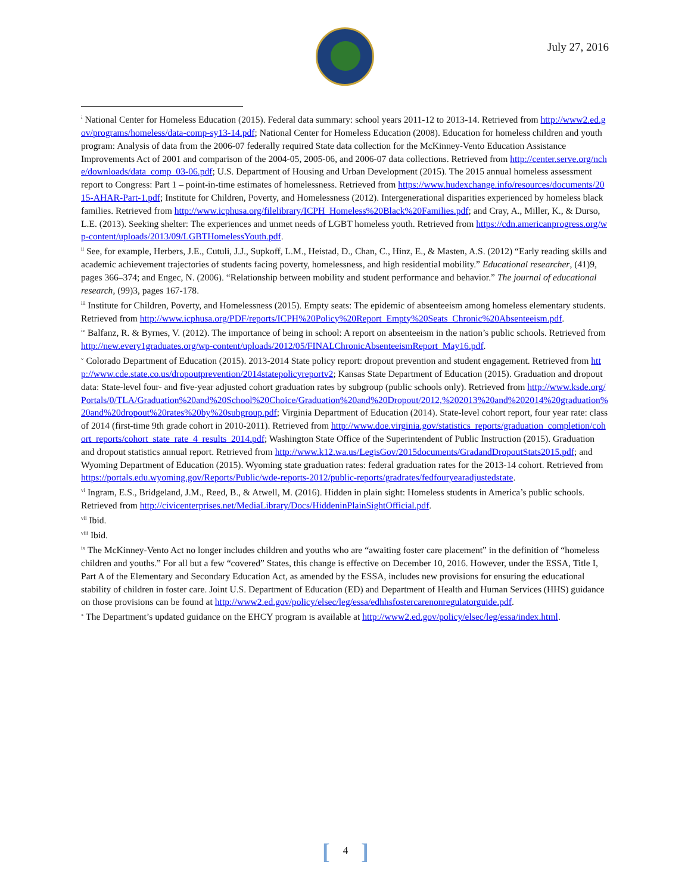July 27, 2016
<sup>i</sup> National Center for Homeless Education (2015). Federal data summary: school years 2011-12 to 2013-14. Retrieved from http://www2.ed.gov/programs/homeless/data-comp-sy13-14.pdf; National Center for Homeless Education (2008). Education for homeless children and youth program: Analysis of data from the 2006-07 federally required State data collection for the McKinney-Vento Education Assistance Improvements Act of 2001 and comparison of the 2004-05, 2005-06, and 2006-07 data collections. Retrieved from http://center.serve.org/nche/downloads/data_comp_03-06.pdf; U.S. Department of Housing and Urban Development (2015). The 2015 annual homeless assessment report to Congress: Part 1 – point-in-time estimates of homelessness. Retrieved from https://www.hudexchange.info/resources/documents/2015-AHAR-Part-1.pdf; Institute for Children, Poverty, and Homelessness (2012). Intergenerational disparities experienced by homeless black families. Retrieved from http://www.icphusa.org/filelibrary/ICPH_Homeless%20Black%20Families.pdf; and Cray, A., Miller, K., & Durso, L.E. (2013). Seeking shelter: The experiences and unmet needs of LGBT homeless youth. Retrieved from https://cdn.americanprogress.org/wp-content/uploads/2013/09/LGBTHomelessYouth.pdf.
<sup>ii</sup> See, for example, Herbers, J.E., Cutuli, J.J., Supkoff, L.M., Heistad, D., Chan, C., Hinz, E., & Masten, A.S. (2012) “Early reading skills and academic achievement trajectories of students facing poverty, homelessness, and high residential mobility.” Educational researcher, (41)9, pages 366–374; and Engec, N. (2006). “Relationship between mobility and student performance and behavior.” The journal of educational research, (99)3, pages 167-178.
<sup>iii</sup> Institute for Children, Poverty, and Homelessness (2015). Empty seats: The epidemic of absenteeism among homeless elementary students. Retrieved from http://www.icphusa.org/PDF/reports/ICPH%20Policy%20Report_Empty%20Seats_Chronic%20Absenteeism.pdf.
<sup>iv</sup> Balfanz, R. & Byrnes, V. (2012). The importance of being in school: A report on absenteeism in the nation’s public schools. Retrieved from http://new.every1graduates.org/wp-content/uploads/2012/05/FINALChronicAbsenteeismReport_May16.pdf.
<sup>v</sup> Colorado Department of Education (2015). 2013-2014 State policy report: dropout prevention and student engagement. Retrieved from http://www.cde.state.co.us/dropoutprevention/2014statepolicyreportv2; Kansas State Department of Education (2015). Graduation and dropout data: State-level four- and five-year adjusted cohort graduation rates by subgroup (public schools only). Retrieved from http://www.ksde.org/Portals/0/TLA/Graduation%20and%20School%20Choice/Graduation%20and%20Dropout/2012,%202013%20and%202014%20graduation%20and%20dropout%20rates%20by%20subgroup.pdf; Virginia Department of Education (2014). State-level cohort report, four year rate: class of 2014 (first-time 9th grade cohort in 2010-2011). Retrieved from http://www.doe.virginia.gov/statistics_reports/graduation_completion/cohort_reports/cohort_state_rate_4_results_2014.pdf; Washington State Office of the Superintendent of Public Instruction (2015). Graduation and dropout statistics annual report. Retrieved from http://www.k12.wa.us/LegisGov/2015documents/GradandDropoutStats2015.pdf; and Wyoming Department of Education (2015). Wyoming state graduation rates: federal graduation rates for the 2013-14 cohort. Retrieved from https://portals.edu.wyoming.gov/Reports/Public/wde-reports-2012/public-reports/gradrates/fedfouryearadjustedstate.
<sup>vi</sup> Ingram, E.S., Bridgeland, J.M., Reed, B., & Atwell, M. (2016). Hidden in plain sight: Homeless students in America’s public schools. Retrieved from http://civicenterprises.net/MediaLibrary/Docs/HiddeninPlainSightOfficial.pdf.
<sup>vii</sup> Ibid.
<sup>viii</sup> Ibid.
<sup>ix</sup> The McKinney-Vento Act no longer includes children and youths who are “awaiting foster care placement” in the definition of “homeless children and youths.” For all but a few “covered” States, this change is effective on December 10, 2016. However, under the ESSA, Title I, Part A of the Elementary and Secondary Education Act, as amended by the ESSA, includes new provisions for ensuring the educational stability of children in foster care. Joint U.S. Department of Education (ED) and Department of Health and Human Services (HHS) guidance on those provisions can be found at http://www2.ed.gov/policy/elsec/leg/essa/edhhsfostercarenonregulatorguide.pdf.
<sup>x</sup> The Department’s updated guidance on the EHCY program is available at http://www2.ed.gov/policy/elsec/leg/essa/index.html.
[4]